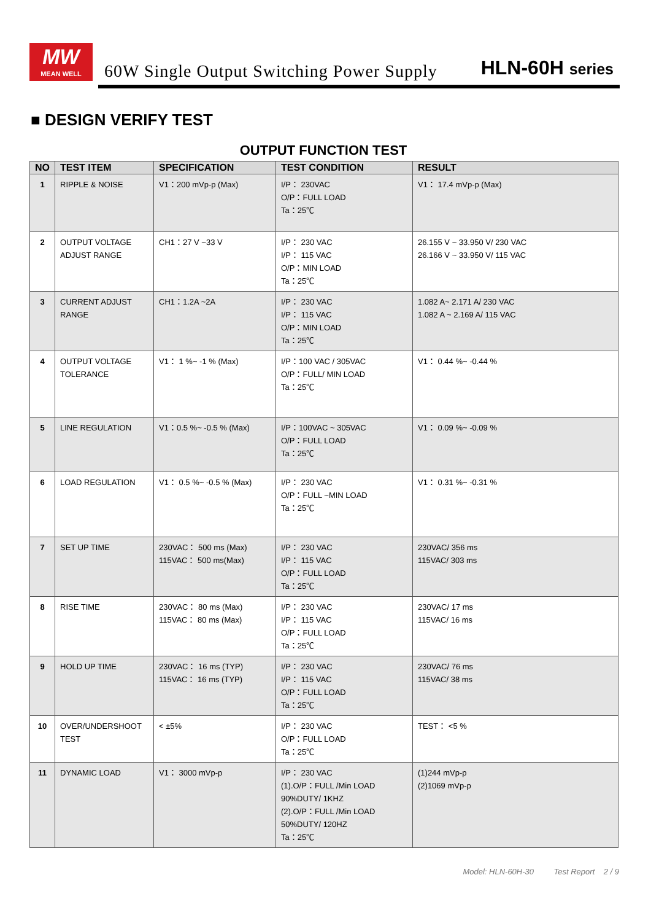MW
MEAN WELL
60W Single Output Switching Power Supply
HLN-60H series
■ DESIGN VERIFY TEST
OUTPUT FUNCTION TEST
| NO | TEST ITEM | SPECIFICATION | TEST CONDITION | RESULT |
| --- | --- | --- | --- | --- |
| 1 | RIPPLE & NOISE | V1：200 mVp-p (Max) | I/P： 230VAC O/P：FULL LOAD Ta：25℃ | V1： 17.4 mVp-p (Max) |
| 2 | OUTPUT VOLTAGE ADJUST RANGE | CH1：27 V ~33 V | I/P： 230 VAC I/P： 115 VAC O/P：MIN LOAD Ta：25℃ | 26.155 V ~ 33.950 V/ 230 VAC 26.166 V ~ 33.950 V/ 115 VAC |
| 3 | CURRENT ADJUST RANGE | CH1：1.2A ~2A | I/P： 230 VAC I/P： 115 VAC O/P：MIN LOAD Ta：25℃ | 1.082 A~ 2.171 A/ 230 VAC 1.082 A ~ 2.169 A/ 115 VAC |
| 4 | OUTPUT VOLTAGE TOLERANCE | V1： 1 %~ -1 % (Max) | I/P：100 VAC / 305VAC O/P：FULL/ MIN LOAD Ta：25℃ | V1： 0.44 %~ -0.44 % |
| 5 | LINE REGULATION | V1：0.5 %~ -0.5 % (Max) | I/P：100VAC ~ 305VAC O/P：FULL LOAD Ta：25℃ | V1： 0.09 %~ -0.09 % |
| 6 | LOAD REGULATION | V1： 0.5 %~ -0.5 % (Max) | I/P： 230 VAC O/P：FULL ~MIN LOAD Ta：25℃ | V1： 0.31 %~ -0.31 % |
| 7 | SET UP TIME | 230VAC： 500 ms (Max) 115VAC： 500 ms(Max) | I/P： 230 VAC I/P： 115 VAC O/P：FULL LOAD Ta：25℃ | 230VAC/ 356 ms 115VAC/ 303 ms |
| 8 | RISE TIME | 230VAC： 80 ms (Max) 115VAC： 80 ms (Max) | I/P： 230 VAC I/P： 115 VAC O/P：FULL LOAD Ta：25℃ | 230VAC/ 17 ms 115VAC/ 16 ms |
| 9 | HOLD UP TIME | 230VAC： 16 ms (TYP) 115VAC： 16 ms (TYP) | I/P： 230 VAC I/P： 115 VAC O/P：FULL LOAD Ta：25℃ | 230VAC/ 76 ms 115VAC/ 38 ms |
| 10 | OVER/UNDERSHOOT TEST | < ±5% | I/P： 230 VAC O/P：FULL LOAD Ta：25℃ | TEST： <5 % |
| 11 | DYNAMIC LOAD | V1： 3000 mVp-p | I/P： 230 VAC (1).O/P：FULL /Min LOAD 90%DUTY/ 1KHZ (2).O/P：FULL /Min LOAD 50%DUTY/ 120HZ Ta：25℃ | (1)244 mVp-p (2)1069 mVp-p |
Model: HLN-60H-30 Test Report 2 / 9